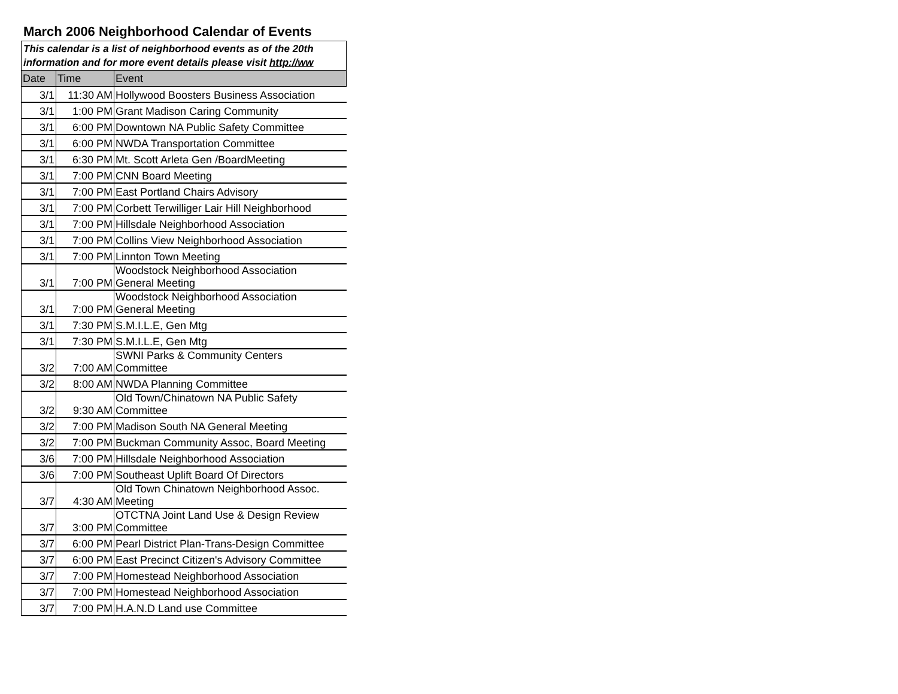March 2006 Neighborhood Calendar of Events
This calendar is a list of neighborhood events as of the 20th
information and for more event details please visit http://ww
| Date | Time | Event |
| --- | --- | --- |
| 3/1 | 11:30 AM | Hollywood Boosters Business Association |
| 3/1 | 1:00 PM | Grant Madison Caring Community |
| 3/1 | 6:00 PM | Downtown NA Public Safety Committee |
| 3/1 | 6:00 PM | NWDA Transportation Committee |
| 3/1 | 6:30 PM | Mt. Scott Arleta Gen /BoardMeeting |
| 3/1 | 7:00 PM | CNN Board Meeting |
| 3/1 | 7:00 PM | East Portland Chairs Advisory |
| 3/1 | 7:00 PM | Corbett Terwilliger Lair Hill Neighborhood |
| 3/1 | 7:00 PM | Hillsdale Neighborhood Association |
| 3/1 | 7:00 PM | Collins View Neighborhood Association |
| 3/1 | 7:00 PM | Linnton Town Meeting |
| 3/1 | 7:00 PM | Woodstock Neighborhood Association General Meeting |
| 3/1 | 7:00 PM | Woodstock Neighborhood Association General Meeting |
| 3/1 | 7:30 PM | S.M.I.L.E, Gen Mtg |
| 3/1 | 7:30 PM | S.M.I.L.E, Gen Mtg |
| 3/2 | 7:00 AM | SWNI Parks & Community Centers Committee |
| 3/2 | 8:00 AM | NWDA Planning Committee |
| 3/2 | 9:30 AM | Old Town/Chinatown NA Public Safety Committee |
| 3/2 | 7:00 PM | Madison South NA General Meeting |
| 3/2 | 7:00 PM | Buckman Community Assoc, Board Meeting |
| 3/6 | 7:00 PM | Hillsdale Neighborhood Association |
| 3/6 | 7:00 PM | Southeast Uplift Board Of Directors |
| 3/7 | 4:30 AM | Old Town Chinatown Neighborhood Assoc. Meeting |
| 3/7 | 3:00 PM | OTCTNA Joint Land Use & Design Review Committee |
| 3/7 | 6:00 PM | Pearl District Plan-Trans-Design Committee |
| 3/7 | 6:00 PM | East Precinct Citizen's Advisory Committee |
| 3/7 | 7:00 PM | Homestead Neighborhood Association |
| 3/7 | 7:00 PM | Homestead Neighborhood Association |
| 3/7 | 7:00 PM | H.A.N.D Land use Committee |